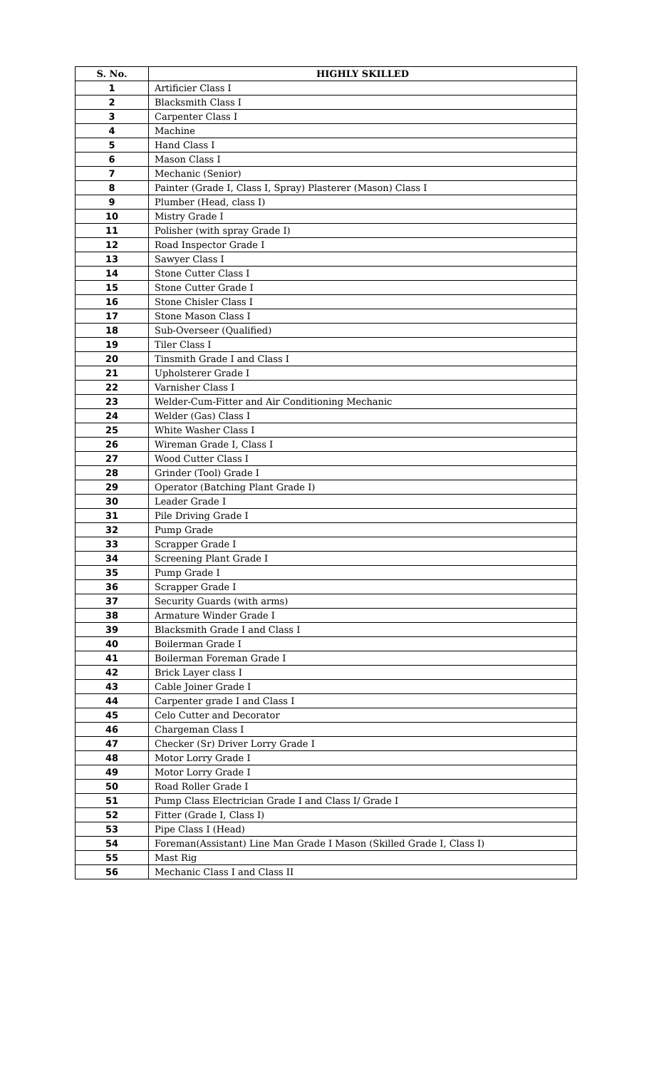| S. No. | HIGHLY SKILLED |
| --- | --- |
| 1 | Artificier Class I |
| 2 | Blacksmith Class I |
| 3 | Carpenter Class I |
| 4 | Machine |
| 5 | Hand Class I |
| 6 | Mason Class I |
| 7 | Mechanic (Senior) |
| 8 | Painter (Grade I, Class I, Spray) Plasterer (Mason) Class I |
| 9 | Plumber (Head, class I) |
| 10 | Mistry Grade I |
| 11 | Polisher (with spray Grade I) |
| 12 | Road Inspector Grade I |
| 13 | Sawyer Class I |
| 14 | Stone Cutter Class I |
| 15 | Stone Cutter Grade I |
| 16 | Stone Chisler Class I |
| 17 | Stone Mason Class I |
| 18 | Sub-Overseer (Qualified) |
| 19 | Tiler Class I |
| 20 | Tinsmith Grade I and Class I |
| 21 | Upholsterer Grade I |
| 22 | Varnisher Class I |
| 23 | Welder-Cum-Fitter and Air Conditioning Mechanic |
| 24 | Welder (Gas) Class I |
| 25 | White Washer Class I |
| 26 | Wireman Grade I, Class I |
| 27 | Wood Cutter Class I |
| 28 | Grinder (Tool) Grade I |
| 29 | Operator (Batching Plant Grade I) |
| 30 | Leader Grade I |
| 31 | Pile Driving Grade I |
| 32 | Pump Grade |
| 33 | Scrapper Grade I |
| 34 | Screening Plant Grade I |
| 35 | Pump Grade I |
| 36 | Scrapper Grade I |
| 37 | Security Guards (with arms) |
| 38 | Armature Winder Grade I |
| 39 | Blacksmith Grade I and Class I |
| 40 | Boilerman Grade I |
| 41 | Boilerman Foreman Grade I |
| 42 | Brick Layer class I |
| 43 | Cable Joiner Grade I |
| 44 | Carpenter grade I and Class I |
| 45 | Celo Cutter and Decorator |
| 46 | Chargeman Class I |
| 47 | Checker (Sr) Driver Lorry Grade I |
| 48 | Motor Lorry Grade I |
| 49 | Motor Lorry Grade I |
| 50 | Road Roller Grade I |
| 51 | Pump Class Electrician Grade I and Class I/ Grade I |
| 52 | Fitter (Grade I, Class I) |
| 53 | Pipe Class I (Head) |
| 54 | Foreman(Assistant) Line Man Grade I Mason (Skilled Grade I, Class I) |
| 55 | Mast Rig |
| 56 | Mechanic Class I and Class II |